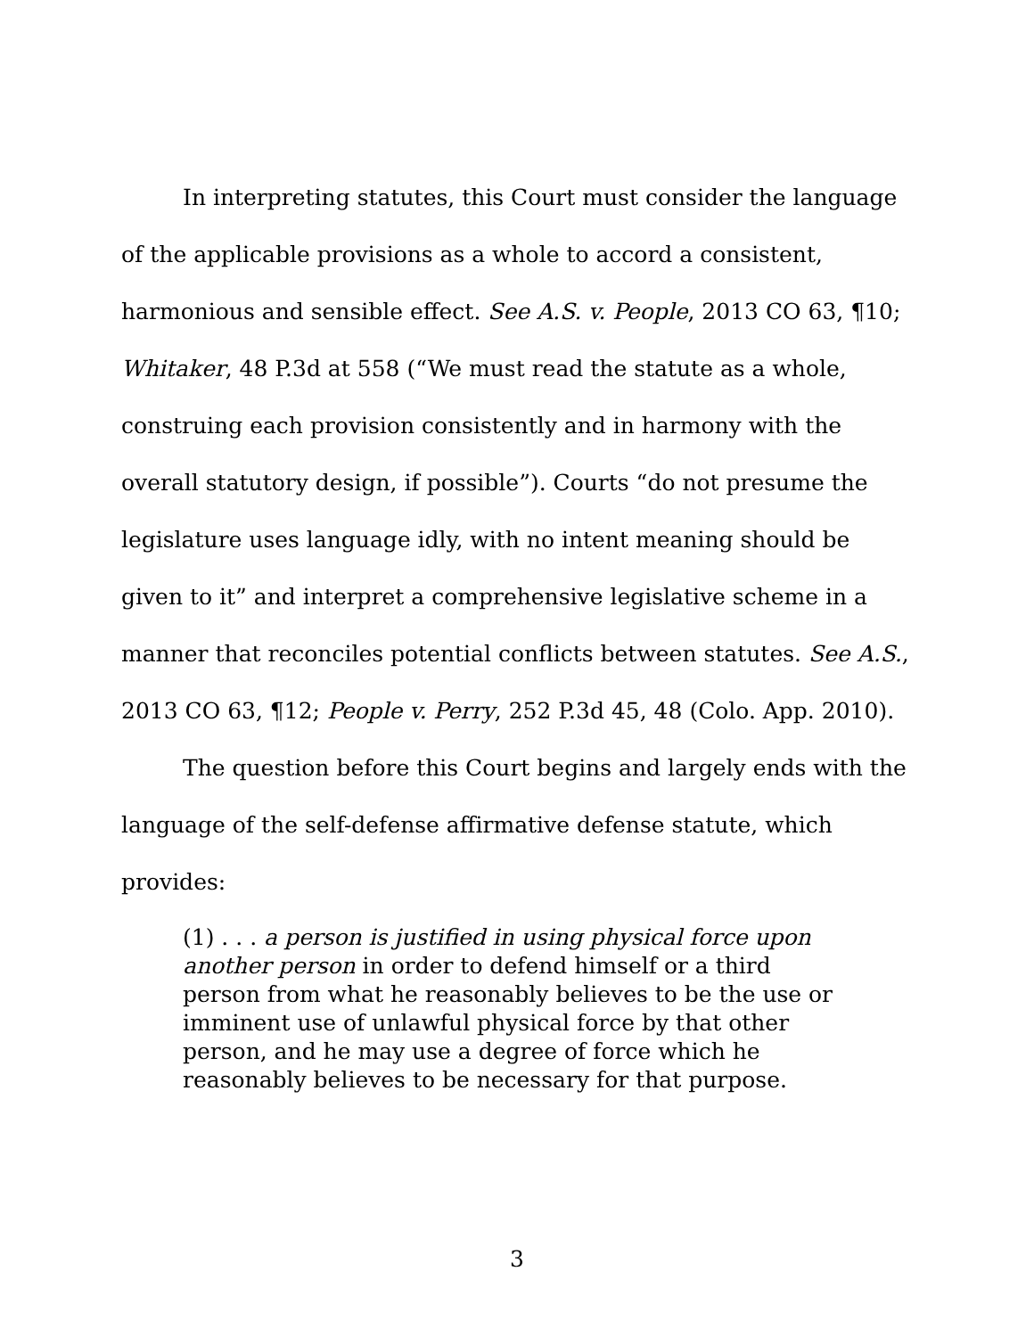In interpreting statutes, this Court must consider the language of the applicable provisions as a whole to accord a consistent, harmonious and sensible effect. See A.S. v. People, 2013 CO 63, ¶10; Whitaker, 48 P.3d at 558 (“We must read the statute as a whole, construing each provision consistently and in harmony with the overall statutory design, if possible”). Courts “do not presume the legislature uses language idly, with no intent meaning should be given to it” and interpret a comprehensive legislative scheme in a manner that reconciles potential conflicts between statutes. See A.S., 2013 CO 63, ¶12; People v. Perry, 252 P.3d 45, 48 (Colo. App. 2010).
The question before this Court begins and largely ends with the language of the self-defense affirmative defense statute, which provides:
(1) . . . a person is justified in using physical force upon another person in order to defend himself or a third person from what he reasonably believes to be the use or imminent use of unlawful physical force by that other person, and he may use a degree of force which he reasonably believes to be necessary for that purpose.
3